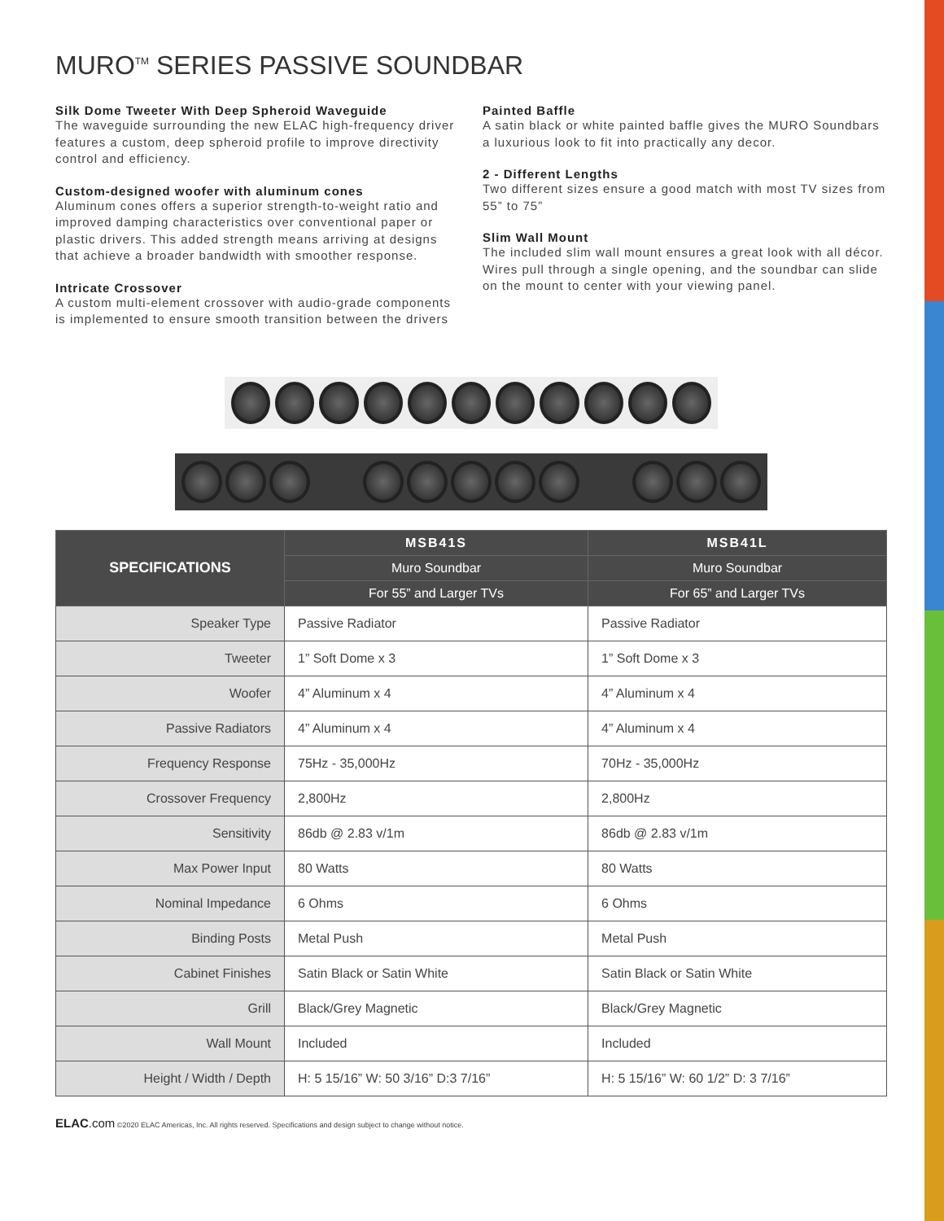MURO<sup>TM</sup> SERIES PASSIVE SOUNDBAR
Silk Dome Tweeter With Deep Spheroid Waveguide
The waveguide surrounding the new ELAC high-frequency driver features a custom, deep spheroid profile to improve directivity control and efficiency.
Custom-designed woofer with aluminum cones
Aluminum cones offers a superior strength-to-weight ratio and improved damping characteristics over conventional paper or plastic drivers. This added strength means arriving at designs that achieve a broader bandwidth with smoother response.
Intricate Crossover
A custom multi-element crossover with audio-grade components is implemented to ensure smooth transition between the drivers
Painted Baffle
A satin black or white painted baffle gives the MURO Soundbars a luxurious look to fit into practically any decor.
2 - Different Lengths
Two different sizes ensure a good match with most TV sizes from 55” to 75”
Slim Wall Mount
The included slim wall mount ensures a great look with all décor. Wires pull through a single opening, and the soundbar can slide on the mount to center with your viewing panel.
| SPECIFICATIONS | MSB41S | MSB41L |
| --- | --- | --- |
| | Muro Soundbar | Muro Soundbar |
| | For 55” and Larger TVs | For 65” and Larger TVs |
| Speaker Type | Passive Radiator | Passive Radiator |
| Tweeter | 1” Soft Dome x 3 | 1” Soft Dome x 3 |
| Woofer | 4” Aluminum x 4 | 4” Aluminum x 4 |
| Passive Radiators | 4” Aluminum x 4 | 4” Aluminum x 4 |
| Frequency Response | 75Hz - 35,000Hz | 70Hz - 35,000Hz |
| Crossover Frequency | 2,800Hz | 2,800Hz |
| Sensitivity | 86db @ 2.83 v/1m | 86db @ 2.83 v/1m |
| Max Power Input | 80 Watts | 80 Watts |
| Nominal Impedance | 6 Ohms | 6 Ohms |
| Binding Posts | Metal Push | Metal Push |
| Cabinet Finishes | Satin Black or Satin White | Satin Black or Satin White |
| Grill | Black/Grey Magnetic | Black/Grey Magnetic |
| Wall Mount | Included | Included |
| Height / Width / Depth | H: 5 15/16” W: 50 3/16” D:3 7/16” | H: 5 15/16” W: 60 1/2” D: 3 7/16” |
ELAC.com ©2020 ELAC Americas, Inc. All rights reserved. Specifications and design subject to change without notice.